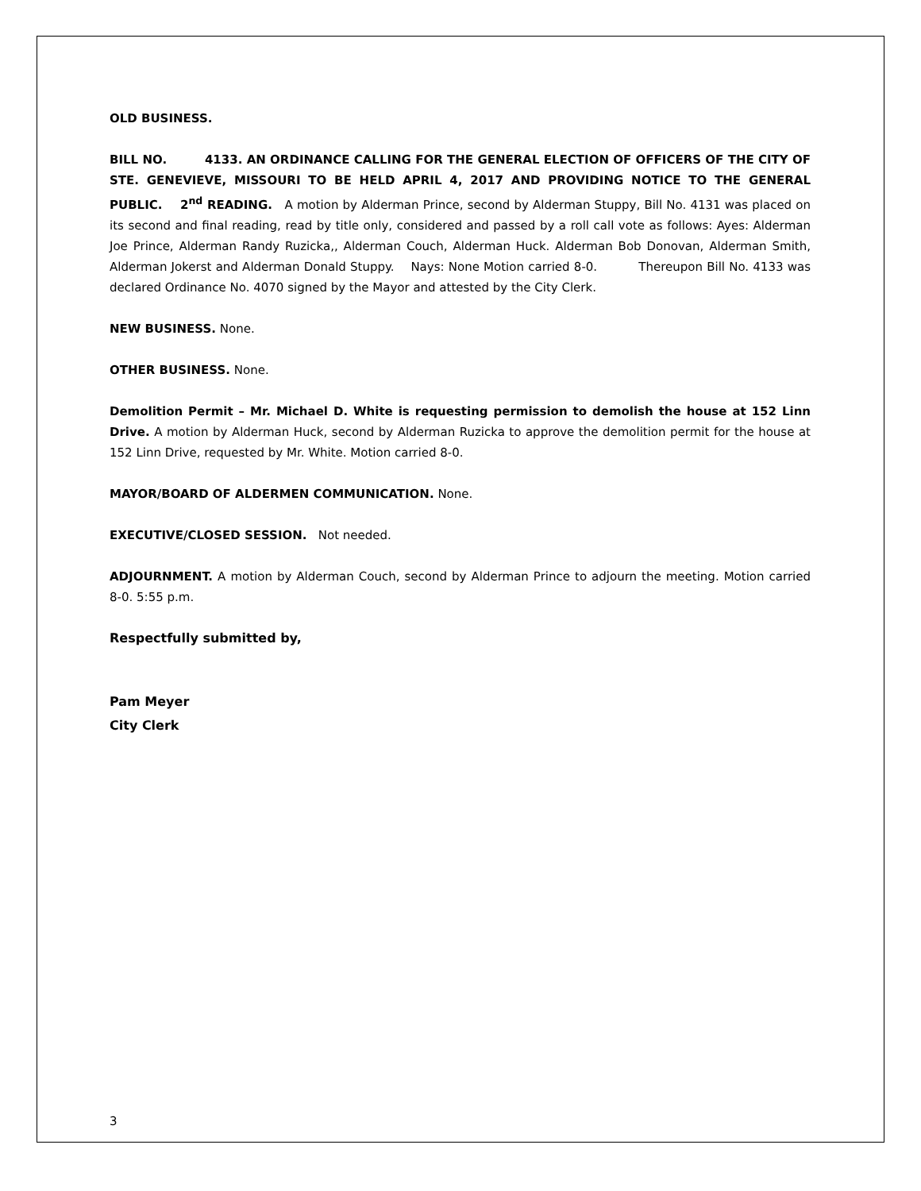OLD BUSINESS.
BILL NO. 4133. AN ORDINANCE CALLING FOR THE GENERAL ELECTION OF OFFICERS OF THE CITY OF STE. GENEVIEVE, MISSOURI TO BE HELD APRIL 4, 2017 AND PROVIDING NOTICE TO THE GENERAL PUBLIC. 2<sup>nd</sup> READING. A motion by Alderman Prince, second by Alderman Stuppy, Bill No. 4131 was placed on its second and final reading, read by title only, considered and passed by a roll call vote as follows: Ayes: Alderman Joe Prince, Alderman Randy Ruzicka,, Alderman Couch, Alderman Huck. Alderman Bob Donovan, Alderman Smith, Alderman Jokerst and Alderman Donald Stuppy. Nays: None Motion carried 8-0. Thereupon Bill No. 4133 was declared Ordinance No. 4070 signed by the Mayor and attested by the City Clerk.
NEW BUSINESS. None.
OTHER BUSINESS. None.
Demolition Permit – Mr. Michael D. White is requesting permission to demolish the house at 152 Linn Drive. A motion by Alderman Huck, second by Alderman Ruzicka to approve the demolition permit for the house at 152 Linn Drive, requested by Mr. White. Motion carried 8-0.
MAYOR/BOARD OF ALDERMEN COMMUNICATION. None.
EXECUTIVE/CLOSED SESSION. Not needed.
ADJOURNMENT. A motion by Alderman Couch, second by Alderman Prince to adjourn the meeting. Motion carried 8-0. 5:55 p.m.
Respectfully submitted by,
Pam Meyer
City Clerk
3